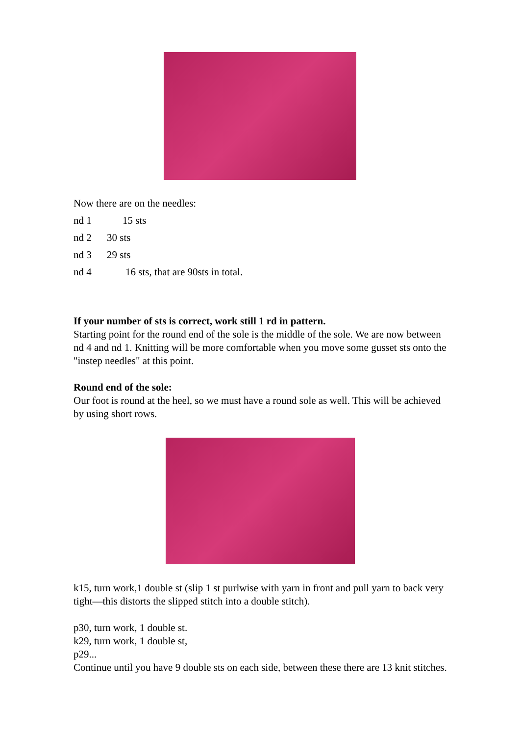Now there are on the needles:
nd 1 15 sts
nd 2 30 sts
nd 3 29 sts
nd 4 16 sts, that are 90sts in total.
If your number of sts is correct, work still 1 rd in pattern.
Starting point for the round end of the sole is the middle of the sole. We are now between nd 4 and nd 1. Knitting will be more comfortable when you move some gusset sts onto the "instep needles" at this point.
Round end of the sole:
Our foot is round at the heel, so we must have a round sole as well. This will be achieved by using short rows.
k15, turn work,1 double st (slip 1 st purlwise with yarn in front and pull yarn to back very tight—this distorts the slipped stitch into a double stitch).
p30, turn work, 1 double st.
k29, turn work, 1 double st,
p29...
Continue until you have 9 double sts on each side, between these there are 13 knit stitches.